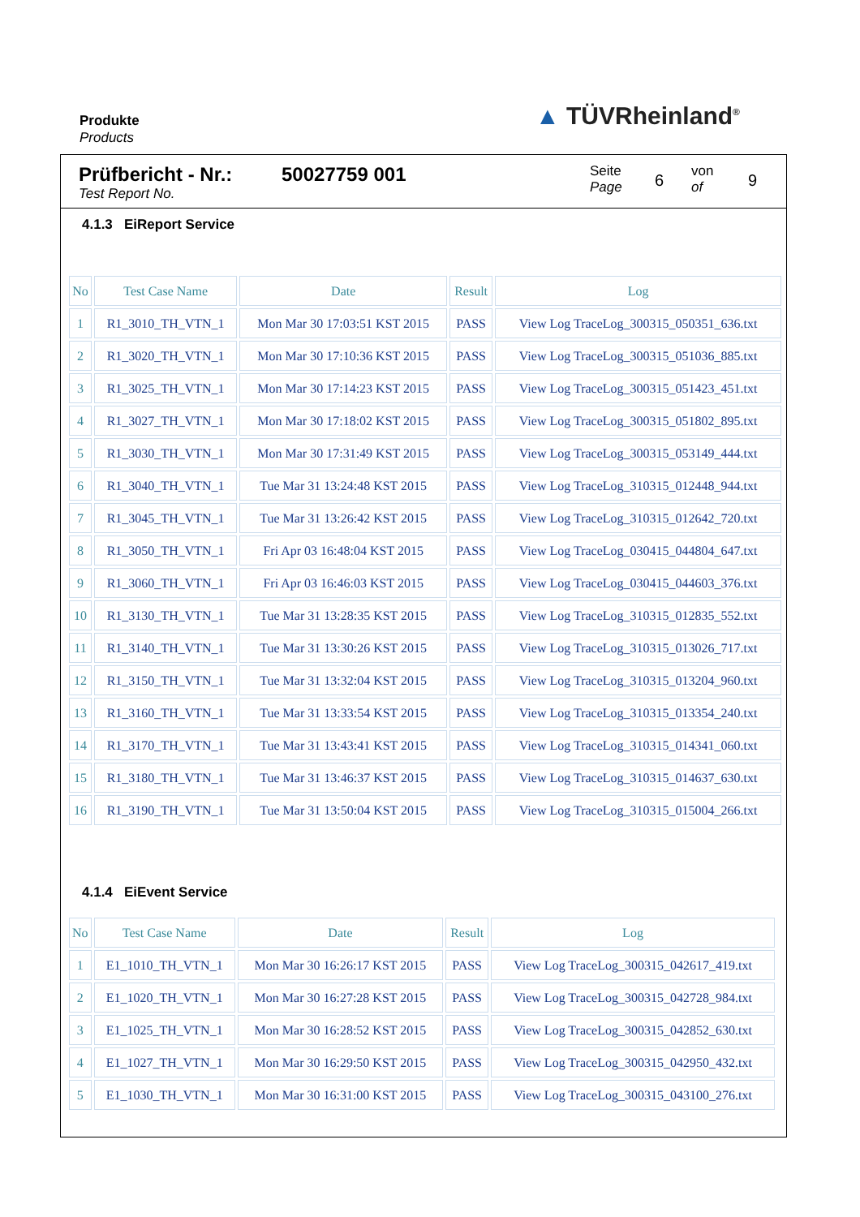Produkte
Products
▲ TÜVRheinland<sup>®</sup>
Prüfbericht - Nr.:
Test Report No.
50027759 001
Seite
Page
6
von
of
9
4.1.3 EiReport Service
| No | Test Case Name | Date | Result | Log |
| --- | --- | --- | --- | --- |
| 1 | R1_3010_TH_VTN_1 | Mon Mar 30 17:03:51 KST 2015 | PASS | View Log TraceLog_300315_050351_636.txt |
| 2 | R1_3020_TH_VTN_1 | Mon Mar 30 17:10:36 KST 2015 | PASS | View Log TraceLog_300315_051036_885.txt |
| 3 | R1_3025_TH_VTN_1 | Mon Mar 30 17:14:23 KST 2015 | PASS | View Log TraceLog_300315_051423_451.txt |
| 4 | R1_3027_TH_VTN_1 | Mon Mar 30 17:18:02 KST 2015 | PASS | View Log TraceLog_300315_051802_895.txt |
| 5 | R1_3030_TH_VTN_1 | Mon Mar 30 17:31:49 KST 2015 | PASS | View Log TraceLog_300315_053149_444.txt |
| 6 | R1_3040_TH_VTN_1 | Tue Mar 31 13:24:48 KST 2015 | PASS | View Log TraceLog_310315_012448_944.txt |
| 7 | R1_3045_TH_VTN_1 | Tue Mar 31 13:26:42 KST 2015 | PASS | View Log TraceLog_310315_012642_720.txt |
| 8 | R1_3050_TH_VTN_1 | Fri Apr 03 16:48:04 KST 2015 | PASS | View Log TraceLog_030415_044804_647.txt |
| 9 | R1_3060_TH_VTN_1 | Fri Apr 03 16:46:03 KST 2015 | PASS | View Log TraceLog_030415_044603_376.txt |
| 10 | R1_3130_TH_VTN_1 | Tue Mar 31 13:28:35 KST 2015 | PASS | View Log TraceLog_310315_012835_552.txt |
| 11 | R1_3140_TH_VTN_1 | Tue Mar 31 13:30:26 KST 2015 | PASS | View Log TraceLog_310315_013026_717.txt |
| 12 | R1_3150_TH_VTN_1 | Tue Mar 31 13:32:04 KST 2015 | PASS | View Log TraceLog_310315_013204_960.txt |
| 13 | R1_3160_TH_VTN_1 | Tue Mar 31 13:33:54 KST 2015 | PASS | View Log TraceLog_310315_013354_240.txt |
| 14 | R1_3170_TH_VTN_1 | Tue Mar 31 13:43:41 KST 2015 | PASS | View Log TraceLog_310315_014341_060.txt |
| 15 | R1_3180_TH_VTN_1 | Tue Mar 31 13:46:37 KST 2015 | PASS | View Log TraceLog_310315_014637_630.txt |
| 16 | R1_3190_TH_VTN_1 | Tue Mar 31 13:50:04 KST 2015 | PASS | View Log TraceLog_310315_015004_266.txt |
4.1.4 EiEvent Service
| No | Test Case Name | Date | Result | Log |
| --- | --- | --- | --- | --- |
| 1 | E1_1010_TH_VTN_1 | Mon Mar 30 16:26:17 KST 2015 | PASS | View Log TraceLog_300315_042617_419.txt |
| 2 | E1_1020_TH_VTN_1 | Mon Mar 30 16:27:28 KST 2015 | PASS | View Log TraceLog_300315_042728_984.txt |
| 3 | E1_1025_TH_VTN_1 | Mon Mar 30 16:28:52 KST 2015 | PASS | View Log TraceLog_300315_042852_630.txt |
| 4 | E1_1027_TH_VTN_1 | Mon Mar 30 16:29:50 KST 2015 | PASS | View Log TraceLog_300315_042950_432.txt |
| 5 | E1_1030_TH_VTN_1 | Mon Mar 30 16:31:00 KST 2015 | PASS | View Log TraceLog_300315_043100_276.txt |